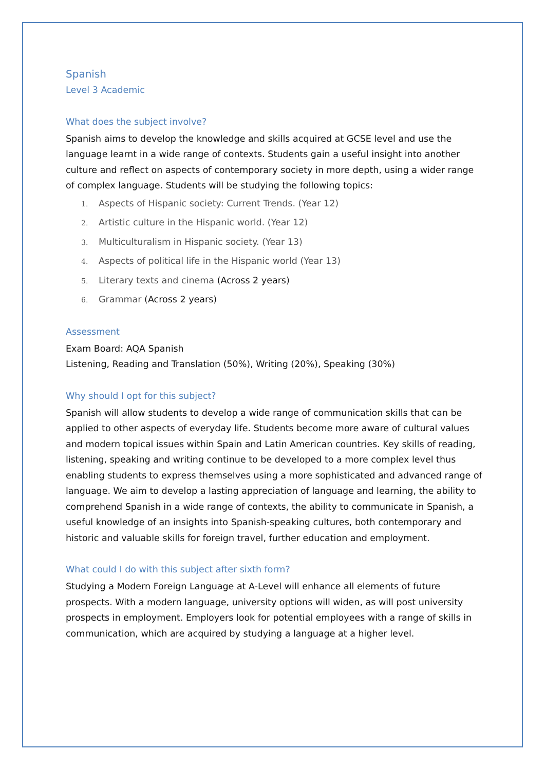Spanish
Level 3 Academic
What does the subject involve?
Spanish aims to develop the knowledge and skills acquired at GCSE level and use the language learnt in a wide range of contexts. Students gain a useful insight into another culture and reflect on aspects of contemporary society in more depth, using a wider range of complex language. Students will be studying the following topics:
1. Aspects of Hispanic society: Current Trends. (Year 12)
2. Artistic culture in the Hispanic world. (Year 12)
3. Multiculturalism in Hispanic society. (Year 13)
4. Aspects of political life in the Hispanic world (Year 13)
5. Literary texts and cinema (Across 2 years)
6. Grammar (Across 2 years)
Assessment
Exam Board: AQA Spanish
Listening, Reading and Translation (50%), Writing (20%), Speaking (30%)
Why should I opt for this subject?
Spanish will allow students to develop a wide range of communication skills that can be applied to other aspects of everyday life. Students become more aware of cultural values and modern topical issues within Spain and Latin American countries. Key skills of reading, listening, speaking and writing continue to be developed to a more complex level thus enabling students to express themselves using a more sophisticated and advanced range of language. We aim to develop a lasting appreciation of language and learning, the ability to comprehend Spanish in a wide range of contexts, the ability to communicate in Spanish, a useful knowledge of an insights into Spanish-speaking cultures, both contemporary and historic and valuable skills for foreign travel, further education and employment.
What could I do with this subject after sixth form?
Studying a Modern Foreign Language at A-Level will enhance all elements of future prospects. With a modern language, university options will widen, as will post university prospects in employment. Employers look for potential employees with a range of skills in communication, which are acquired by studying a language at a higher level.